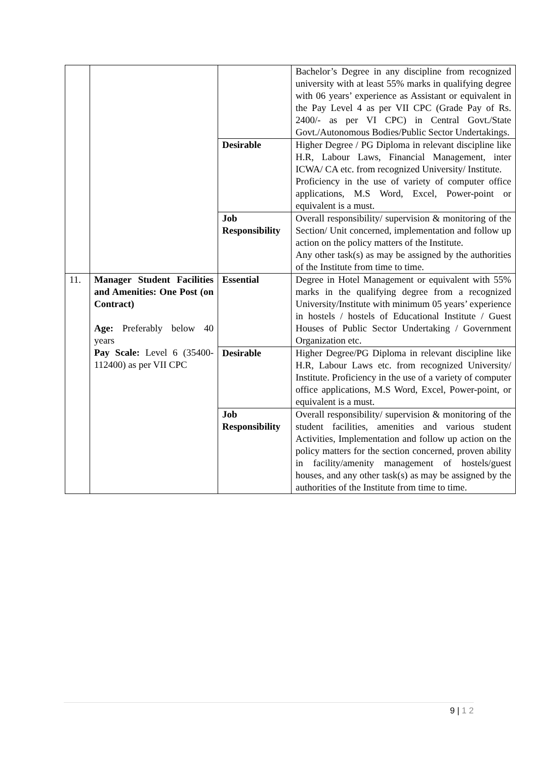| | | | Bachelor’s Degree in any discipline from recognized university with at least 55% marks in qualifying degree with 06 years’ experience as Assistant or equivalent in the Pay Level 4 as per VII CPC (Grade Pay of Rs. 2400/- as per VI CPC) in Central Govt./State Govt./Autonomous Bodies/Public Sector Undertakings. |
| | | Desirable | Higher Degree / PG Diploma in relevant discipline like H.R, Labour Laws, Financial Management, inter ICWA/ CA etc. from recognized University/ Institute. Proficiency in the use of variety of computer office applications, M.S Word, Excel, Power-point or equivalent is a must. |
| | | Job Responsibility | Overall responsibility/ supervision & monitoring of the Section/ Unit concerned, implementation and follow up action on the policy matters of the Institute. Any other task(s) as may be assigned by the authorities of the Institute from time to time. |
| 11. | Manager Student Facilities and Amenities: One Post (on Contract) Age: Preferably below 40 years Pay Scale: Level 6 (35400-112400) as per VII CPC | Essential | Degree in Hotel Management or equivalent with 55% marks in the qualifying degree from a recognized University/Institute with minimum 05 years’ experience in hostels / hostels of Educational Institute / Guest Houses of Public Sector Undertaking / Government Organization etc. |
| | | Desirable | Higher Degree/PG Diploma in relevant discipline like H.R, Labour Laws etc. from recognized University/ Institute. Proficiency in the use of a variety of computer office applications, M.S Word, Excel, Power-point, or equivalent is a must. |
| | | Job Responsibility | Overall responsibility/ supervision & monitoring of the student facilities, amenities and various student Activities, Implementation and follow up action on the policy matters for the section concerned, proven ability in facility/amenity management of hostels/guest houses, and any other task(s) as may be assigned by the authorities of the Institute from time to time. |
9 | 1 2